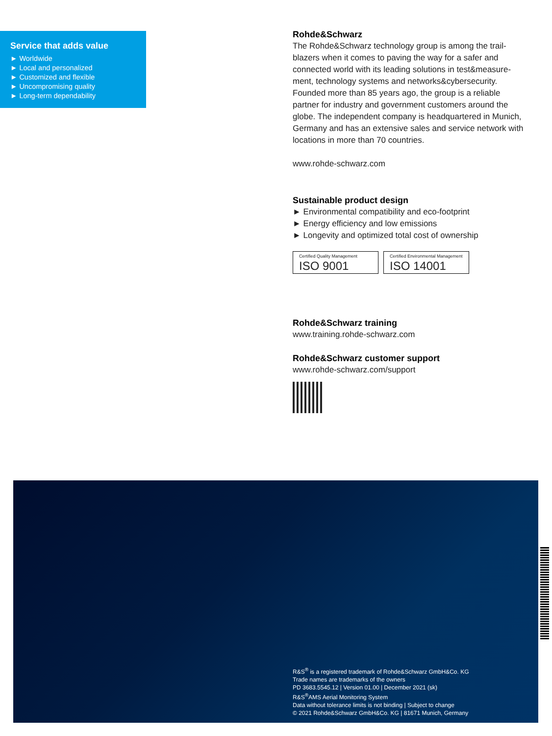Service that adds value
► Worldwide
► Local and personalized
► Customized and flexible
► Uncompromising quality
► Long-term dependability
Rohde&Schwarz
The Rohde&Schwarz technology group is among the trail­blazers when it comes to paving the way for a safer and connected world with its leading solutions in test&measure­ment, technology systems and networks&cybersecurity. Founded more than 85 years ago, the group is a reliable partner for industry and government customers around the globe. The independent company is headquartered in Munich, Germany and has an extensive sales and service network with locations in more than 70 countries.
www.rohde-schwarz.com
Sustainable product design
► Environmental compatibility and eco-footprint
► Energy efficiency and low emissions
► Longevity and optimized total cost of ownership
Certified Quality Management ISO 9001
Certified Environmental Management ISO 14001
Rohde&Schwarz training
www.training.rohde-schwarz.com
Rohde&Schwarz customer support
www.rohde-schwarz.com/support
R&S<sup>®</sup> is a registered trademark of Rohde&Schwarz GmbH&Co. KG
Trade names are trademarks of the owners
PD 3683.5545.12 | Version 01.00 | December 2021 (sk)
R&S<sup>®</sup>AMS Aerial Monitoring System
Data without tolerance limits is not binding | Subject to change
© 2021 Rohde&Schwarz GmbH&Co. KG | 81671 Munich, Germany